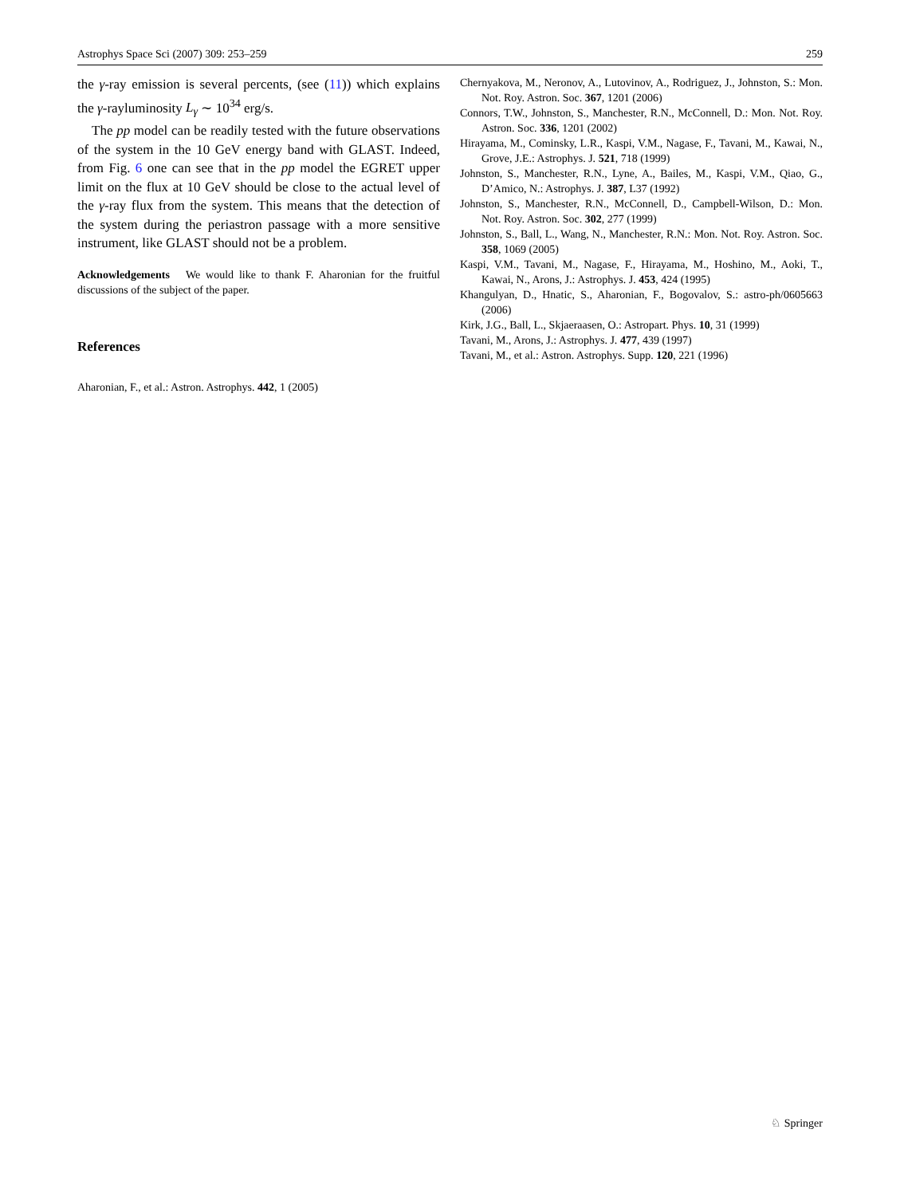Astrophys Space Sci (2007) 309: 253–259 259
the γ-ray emission is several percents, (see (11)) which explains the γ-rayluminosity L<sub>γ</sub> ∼ 10<sup>34</sup> erg/s.
The pp model can be readily tested with the future observations of the system in the 10 GeV energy band with GLAST. Indeed, from Fig. 6 one can see that in the pp model the EGRET upper limit on the flux at 10 GeV should be close to the actual level of the γ-ray flux from the system. This means that the detection of the system during the periastron passage with a more sensitive instrument, like GLAST should not be a problem.
Acknowledgements We would like to thank F. Aharonian for the fruitful discussions of the subject of the paper.
References
Aharonian, F., et al.: Astron. Astrophys. 442, 1 (2005)
Chernyakova, M., Neronov, A., Lutovinov, A., Rodriguez, J., Johnston, S.: Mon. Not. Roy. Astron. Soc. 367, 1201 (2006)
Connors, T.W., Johnston, S., Manchester, R.N., McConnell, D.: Mon. Not. Roy. Astron. Soc. 336, 1201 (2002)
Hirayama, M., Cominsky, L.R., Kaspi, V.M., Nagase, F., Tavani, M., Kawai, N., Grove, J.E.: Astrophys. J. 521, 718 (1999)
Johnston, S., Manchester, R.N., Lyne, A., Bailes, M., Kaspi, V.M., Qiao, G., D’Amico, N.: Astrophys. J. 387, L37 (1992)
Johnston, S., Manchester, R.N., McConnell, D., Campbell-Wilson, D.: Mon. Not. Roy. Astron. Soc. 302, 277 (1999)
Johnston, S., Ball, L., Wang, N., Manchester, R.N.: Mon. Not. Roy. Astron. Soc. 358, 1069 (2005)
Kaspi, V.M., Tavani, M., Nagase, F., Hirayama, M., Hoshino, M., Aoki, T., Kawai, N., Arons, J.: Astrophys. J. 453, 424 (1995)
Khangulyan, D., Hnatic, S., Aharonian, F., Bogovalov, S.: astro-ph/0605663 (2006)
Kirk, J.G., Ball, L., Skjaeraasen, O.: Astropart. Phys. 10, 31 (1999)
Tavani, M., Arons, J.: Astrophys. J. 477, 439 (1997)
Tavani, M., et al.: Astron. Astrophys. Supp. 120, 221 (1996)
♘ Springer